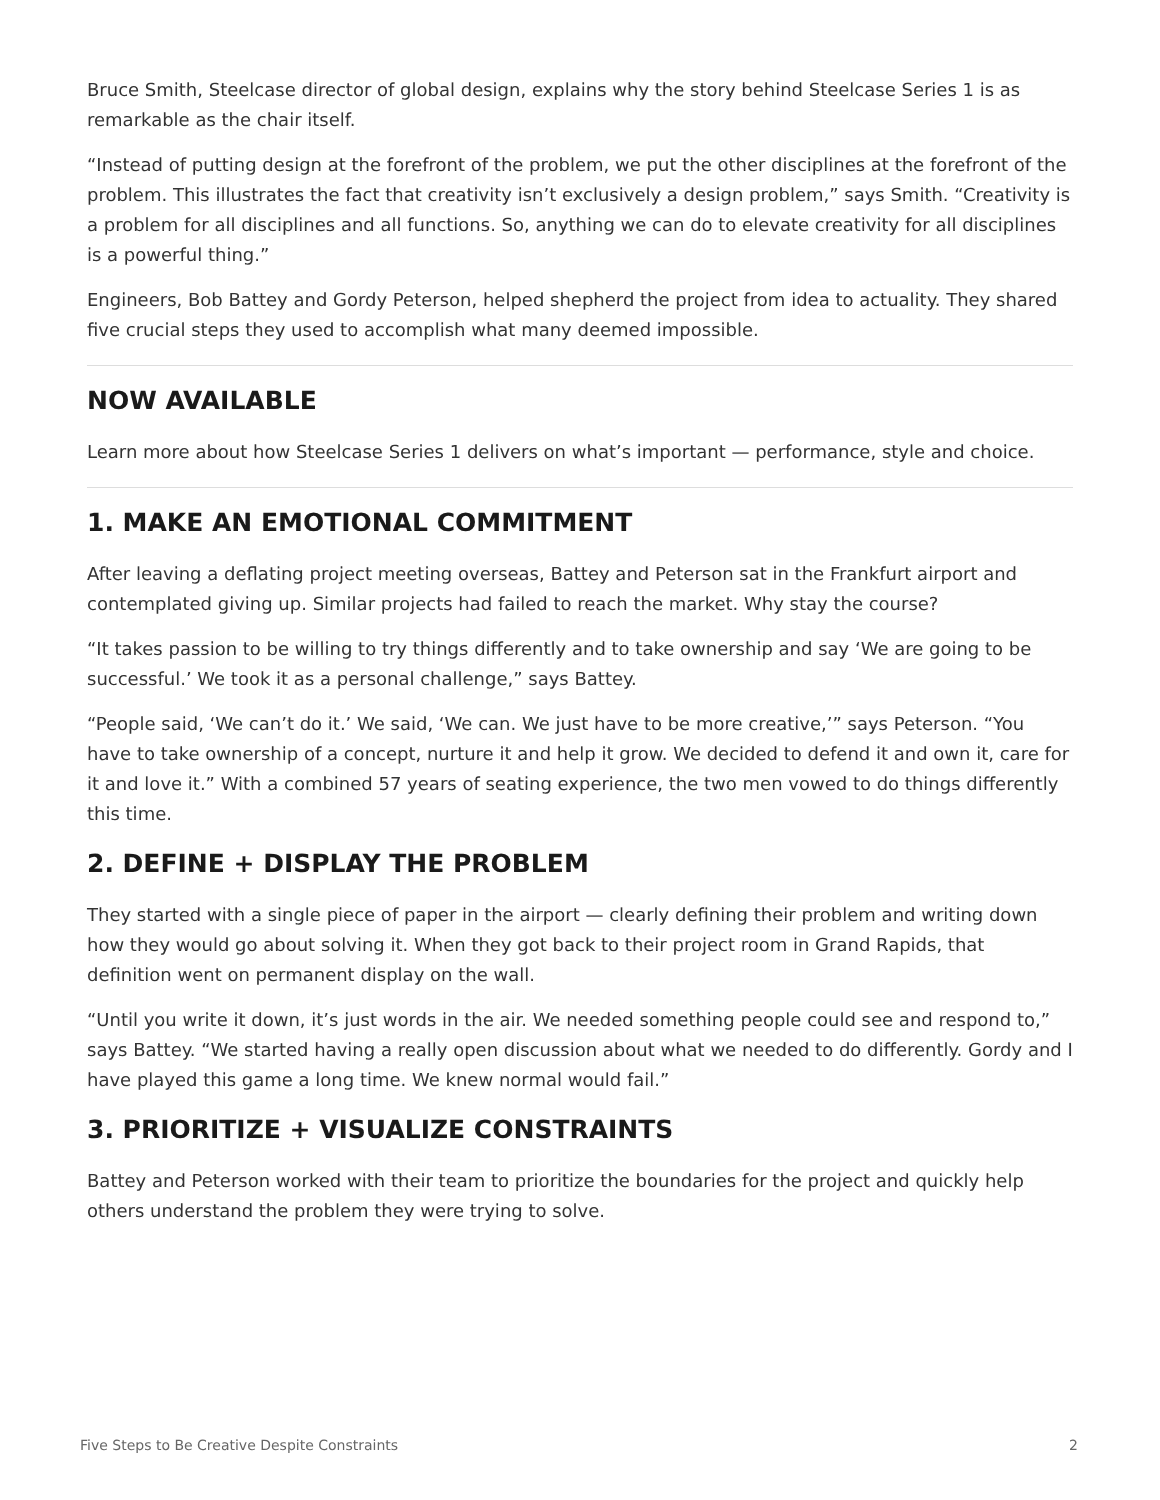Bruce Smith, Steelcase director of global design, explains why the story behind Steelcase Series 1 is as remarkable as the chair itself.
“Instead of putting design at the forefront of the problem, we put the other disciplines at the forefront of the problem. This illustrates the fact that creativity isn’t exclusively a design problem,” says Smith. “Creativity is a problem for all disciplines and all functions. So, anything we can do to elevate creativity for all disciplines is a powerful thing.”
Engineers, Bob Battey and Gordy Peterson, helped shepherd the project from idea to actuality. They shared five crucial steps they used to accomplish what many deemed impossible.
NOW AVAILABLE
Learn more about how Steelcase Series 1 delivers on what’s important — performance, style and choice.
1. MAKE AN EMOTIONAL COMMITMENT
After leaving a deflating project meeting overseas, Battey and Peterson sat in the Frankfurt airport and contemplated giving up. Similar projects had failed to reach the market. Why stay the course?
“It takes passion to be willing to try things differently and to take ownership and say ‘We are going to be successful.’ We took it as a personal challenge,” says Battey.
“People said, ‘We can’t do it.’ We said, ‘We can. We just have to be more creative,’” says Peterson. “You have to take ownership of a concept, nurture it and help it grow. We decided to defend it and own it, care for it and love it.” With a combined 57 years of seating experience, the two men vowed to do things differently this time.
2. DEFINE + DISPLAY THE PROBLEM
They started with a single piece of paper in the airport — clearly defining their problem and writing down how they would go about solving it. When they got back to their project room in Grand Rapids, that definition went on permanent display on the wall.
“Until you write it down, it’s just words in the air. We needed something people could see and respond to,” says Battey. “We started having a really open discussion about what we needed to do differently. Gordy and I have played this game a long time. We knew normal would fail.”
3. PRIORITIZE + VISUALIZE CONSTRAINTS
Battey and Peterson worked with their team to prioritize the boundaries for the project and quickly help others understand the problem they were trying to solve.
Five Steps to Be Creative Despite Constraints 2